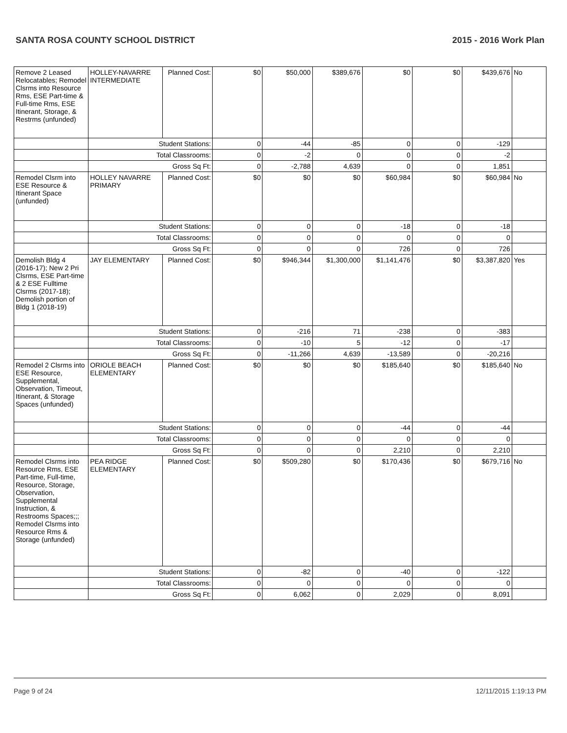SANTA ROSA COUNTY SCHOOL DISTRICT 2015 - 2016 Work Plan
| Remove 2 Leased Relocatables; Remodel Clsrms into Resource Rms, ESE Part-time & Full-time Rms, ESE Itinerant, Storage, & Restrms (unfunded) | HOLLEY-NAVARRE INTERMEDIATE | Planned Cost: | $0 | $50,000 | $389,676 | $0 | $0 | $439,676 | No |
| | Student Stations: | | 0 | -44 | -85 | 0 | 0 | -129 | |
| | Total Classrooms: | | 0 | -2 | 0 | 0 | 0 | -2 | |
| | Gross Sq Ft: | | 0 | -2,788 | 4,639 | 0 | 0 | 1,851 | |
| Remodel Clsrm into ESE Resource & Itinerant Space (unfunded) | HOLLEY NAVARRE PRIMARY | Planned Cost: | $0 | $0 | $0 | $60,984 | $0 | $60,984 | No |
| | Student Stations: | | 0 | 0 | 0 | -18 | 0 | -18 | |
| | Total Classrooms: | | 0 | 0 | 0 | 0 | 0 | 0 | |
| | Gross Sq Ft: | | 0 | 0 | 0 | 726 | 0 | 726 | |
| Demolish Bldg 4 (2016-17); New 2 Pri Clsrms, ESE Part-time & 2 ESE Fulltime Clsrms (2017-18); Demolish portion of Bldg 1 (2018-19) | JAY ELEMENTARY | Planned Cost: | $0 | $946,344 | $1,300,000 | $1,141,476 | $0 | $3,387,820 | Yes |
| | Student Stations: | | 0 | -216 | 71 | -238 | 0 | -383 | |
| | Total Classrooms: | | 0 | -10 | 5 | -12 | 0 | -17 | |
| | Gross Sq Ft: | | 0 | -11,266 | 4,639 | -13,589 | 0 | -20,216 | |
| Remodel 2 Clsrms into ESE Resource, Supplemental, Observation, Timeout, Itinerant, & Storage Spaces (unfunded) | ORIOLE BEACH ELEMENTARY | Planned Cost: | $0 | $0 | $0 | $185,640 | $0 | $185,640 | No |
| | Student Stations: | | 0 | 0 | 0 | -44 | 0 | -44 | |
| | Total Classrooms: | | 0 | 0 | 0 | 0 | 0 | 0 | |
| | Gross Sq Ft: | | 0 | 0 | 0 | 2,210 | 0 | 2,210 | |
| Remodel Clsrms into Resource Rms, ESE Part-time, Full-time, Resource, Storage, Observation, Supplemental Instruction, & Restrooms Spaces;;; Remodel Clsrms into Resource Rms & Storage (unfunded) | PEA RIDGE ELEMENTARY | Planned Cost: | $0 | $509,280 | $0 | $170,436 | $0 | $679,716 | No |
| | Student Stations: | | 0 | -82 | 0 | -40 | 0 | -122 | |
| | Total Classrooms: | | 0 | 0 | 0 | 0 | 0 | 0 | |
| | Gross Sq Ft: | | 0 | 6,062 | 0 | 2,029 | 0 | 8,091 | |
Page 9 of 24 12/11/2015 1:19:13 PM